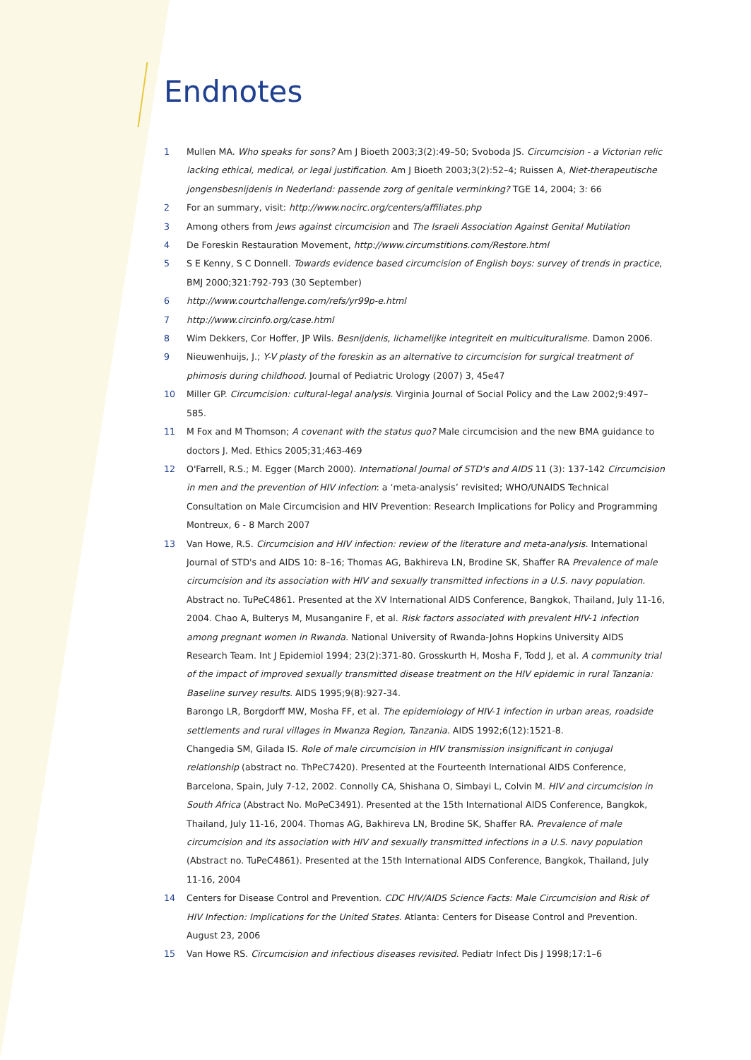Endnotes
1 Mullen MA. Who speaks for sons? Am J Bioeth 2003;3(2):49–50; Svoboda JS. Circumcision - a Victorian relic lacking ethical, medical, or legal justification. Am J Bioeth 2003;3(2):52–4; Ruissen A, Niet-therapeutische jongensbesnijdenis in Nederland: passende zorg of genitale verminking? TGE 14, 2004; 3: 66
2 For an summary, visit: http://www.nocirc.org/centers/affiliates.php
3 Among others from Jews against circumcision and The Israeli Association Against Genital Mutilation
4 De Foreskin Restauration Movement, http://www.circumstitions.com/Restore.html
5 S E Kenny, S C Donnell. Towards evidence based circumcision of English boys: survey of trends in practice, BMJ 2000;321:792-793 (30 September)
6 http://www.courtchallenge.com/refs/yr99p-e.html
7 http://www.circinfo.org/case.html
8 Wim Dekkers, Cor Hoffer, JP Wils. Besnijdenis, lichamelijke integriteit en multiculturalisme. Damon 2006.
9 Nieuwenhuijs, J.; Y-V plasty of the foreskin as an alternative to circumcision for surgical treatment of phimosis during childhood. Journal of Pediatric Urology (2007) 3, 45e47
10 Miller GP. Circumcision: cultural-legal analysis. Virginia Journal of Social Policy and the Law 2002;9:497–585.
11 M Fox and M Thomson; A covenant with the status quo? Male circumcision and the new BMA guidance to doctors J. Med. Ethics 2005;31;463-469
12 O'Farrell, R.S.; M. Egger (March 2000). International Journal of STD's and AIDS 11 (3): 137-142 Circumcision in men and the prevention of HIV infection: a ‘meta-analysis’ revisited; WHO/UNAIDS Technical Consultation on Male Circumcision and HIV Prevention: Research Implications for Policy and Programming Montreux, 6 - 8 March 2007
13 Van Howe, R.S. Circumcision and HIV infection: review of the literature and meta-analysis. International Journal of STD's and AIDS 10: 8–16; Thomas AG, Bakhireva LN, Brodine SK, Shaffer RA Prevalence of male circumcision and its association with HIV and sexually transmitted infections in a U.S. navy population. Abstract no. TuPeC4861. Presented at the XV International AIDS Conference, Bangkok, Thailand, July 11-16, 2004. Chao A, Bulterys M, Musanganire F, et al. Risk factors associated with prevalent HIV-1 infection among pregnant women in Rwanda. National University of Rwanda-Johns Hopkins University AIDS Research Team. Int J Epidemiol 1994; 23(2):371-80. Grosskurth H, Mosha F, Todd J, et al. A community trial of the impact of improved sexually transmitted disease treatment on the HIV epidemic in rural Tanzania: Baseline survey results. AIDS 1995;9(8):927-34.
Barongo LR, Borgdorff MW, Mosha FF, et al. The epidemiology of HIV-1 infection in urban areas, roadside settlements and rural villages in Mwanza Region, Tanzania. AIDS 1992;6(12):1521-8.
Changedia SM, Gilada IS. Role of male circumcision in HIV transmission insignificant in conjugal relationship (abstract no. ThPeC7420). Presented at the Fourteenth International AIDS Conference, Barcelona, Spain, July 7-12, 2002. Connolly CA, Shishana O, Simbayi L, Colvin M. HIV and circumcision in South Africa (Abstract No. MoPeC3491). Presented at the 15th International AIDS Conference, Bangkok, Thailand, July 11-16, 2004. Thomas AG, Bakhireva LN, Brodine SK, Shaffer RA. Prevalence of male circumcision and its association with HIV and sexually transmitted infections in a U.S. navy population (Abstract no. TuPeC4861). Presented at the 15th International AIDS Conference, Bangkok, Thailand, July 11-16, 2004
14 Centers for Disease Control and Prevention. CDC HIV/AIDS Science Facts: Male Circumcision and Risk of HIV Infection: Implications for the United States. Atlanta: Centers for Disease Control and Prevention.
August 23, 2006
15 Van Howe RS. Circumcision and infectious diseases revisited. Pediatr Infect Dis J 1998;17:1–6